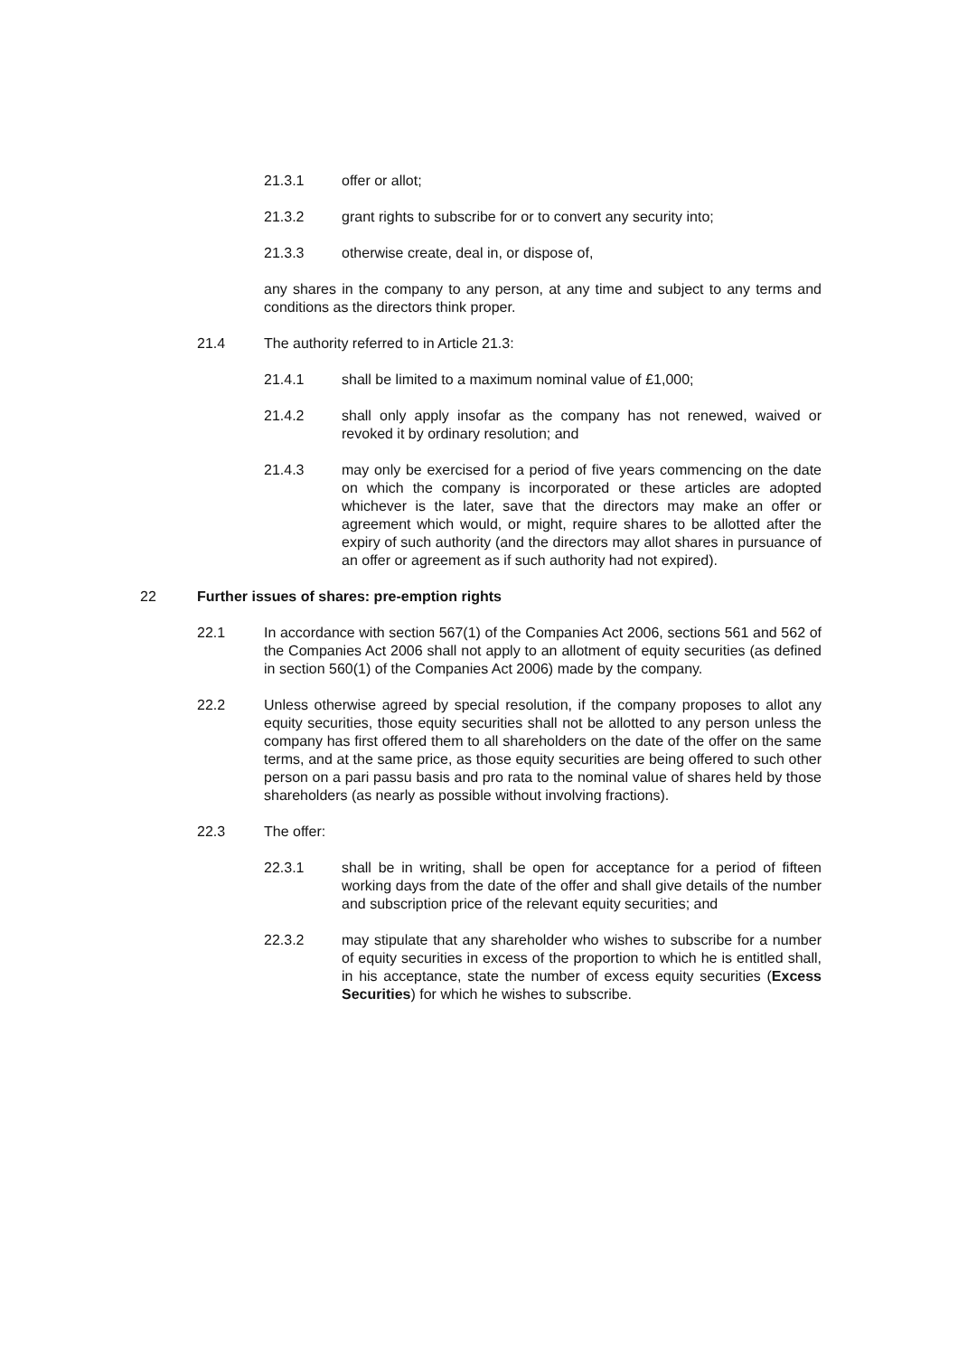21.3.1 offer or allot;
21.3.2 grant rights to subscribe for or to convert any security into;
21.3.3 otherwise create, deal in, or dispose of,
any shares in the company to any person, at any time and subject to any terms and conditions as the directors think proper.
21.4 The authority referred to in Article 21.3:
21.4.1 shall be limited to a maximum nominal value of £1,000;
21.4.2 shall only apply insofar as the company has not renewed, waived or revoked it by ordinary resolution; and
21.4.3 may only be exercised for a period of five years commencing on the date on which the company is incorporated or these articles are adopted whichever is the later, save that the directors may make an offer or agreement which would, or might, require shares to be allotted after the expiry of such authority (and the directors may allot shares in pursuance of an offer or agreement as if such authority had not expired).
22 Further issues of shares: pre-emption rights
22.1 In accordance with section 567(1) of the Companies Act 2006, sections 561 and 562 of the Companies Act 2006 shall not apply to an allotment of equity securities (as defined in section 560(1) of the Companies Act 2006) made by the company.
22.2 Unless otherwise agreed by special resolution, if the company proposes to allot any equity securities, those equity securities shall not be allotted to any person unless the company has first offered them to all shareholders on the date of the offer on the same terms, and at the same price, as those equity securities are being offered to such other person on a pari passu basis and pro rata to the nominal value of shares held by those shareholders (as nearly as possible without involving fractions).
22.3 The offer:
22.3.1 shall be in writing, shall be open for acceptance for a period of fifteen working days from the date of the offer and shall give details of the number and subscription price of the relevant equity securities; and
22.3.2 may stipulate that any shareholder who wishes to subscribe for a number of equity securities in excess of the proportion to which he is entitled shall, in his acceptance, state the number of excess equity securities (Excess Securities) for which he wishes to subscribe.